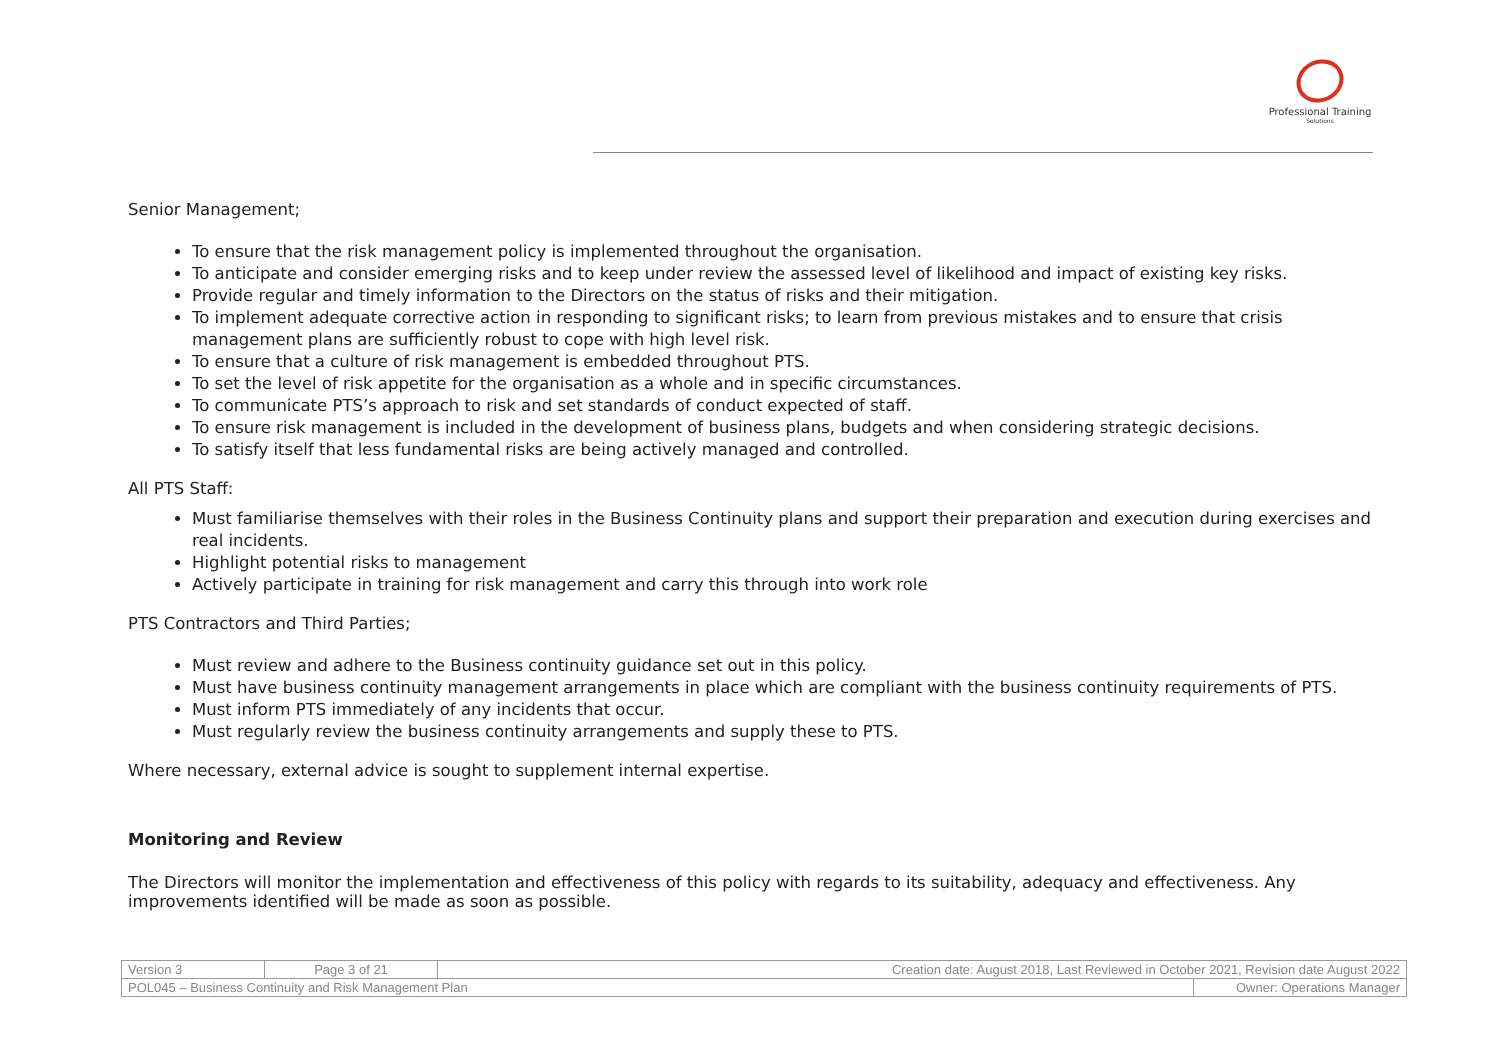Professional Training
Solutions
Senior Management;
To ensure that the risk management policy is implemented throughout the organisation.
To anticipate and consider emerging risks and to keep under review the assessed level of likelihood and impact of existing key risks.
Provide regular and timely information to the Directors on the status of risks and their mitigation.
To implement adequate corrective action in responding to significant risks; to learn from previous mistakes and to ensure that crisis management plans are sufficiently robust to cope with high level risk.
To ensure that a culture of risk management is embedded throughout PTS.
To set the level of risk appetite for the organisation as a whole and in specific circumstances.
To communicate PTS’s approach to risk and set standards of conduct expected of staff.
To ensure risk management is included in the development of business plans, budgets and when considering strategic decisions.
To satisfy itself that less fundamental risks are being actively managed and controlled.
All PTS Staff:
Must familiarise themselves with their roles in the Business Continuity plans and support their preparation and execution during exercises and real incidents.
Highlight potential risks to management
Actively participate in training for risk management and carry this through into work role
PTS Contractors and Third Parties;
Must review and adhere to the Business continuity guidance set out in this policy.
Must have business continuity management arrangements in place which are compliant with the business continuity requirements of PTS.
Must inform PTS immediately of any incidents that occur.
Must regularly review the business continuity arrangements and supply these to PTS.
Where necessary, external advice is sought to supplement internal expertise.
Monitoring and Review
The Directors will monitor the implementation and effectiveness of this policy with regards to its suitability, adequacy and effectiveness. Any improvements identified will be made as soon as possible.
| Version 3 | Page 3 of 21 | Creation date: August 2018, Last Reviewed in October 2021, Revision date August 2022 | |
| POL045 – Business Continuity and Risk Management Plan | | | Owner: Operations Manager |